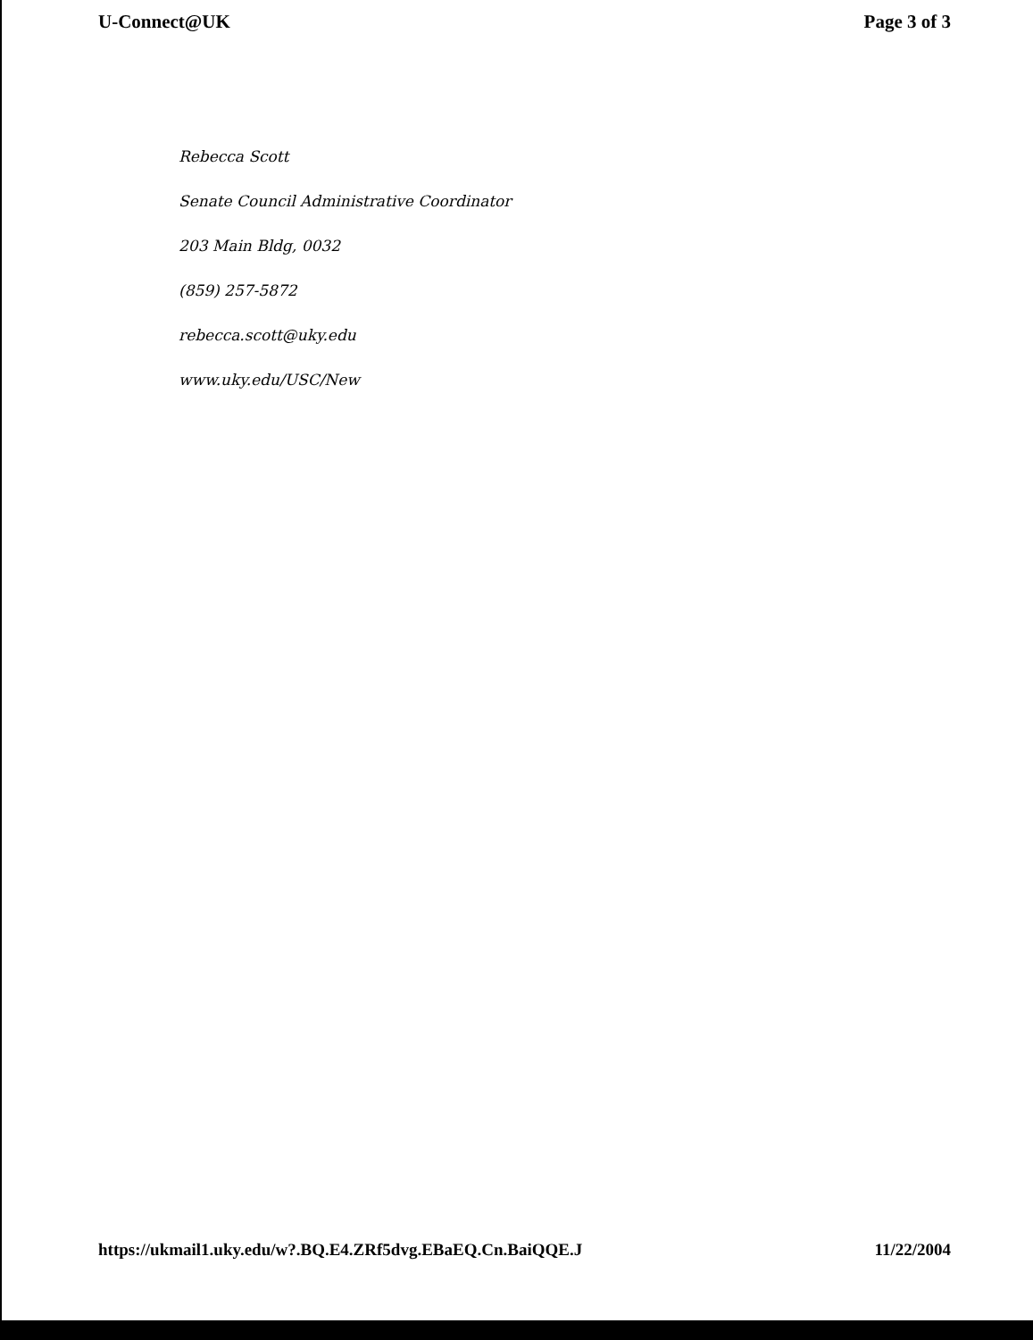U-Connect@UK Page 3 of 3
Rebecca Scott
Senate Council Administrative Coordinator
203 Main Bldg, 0032
(859) 257-5872
rebecca.scott@uky.edu
www.uky.edu/USC/New
https://ukmail1.uky.edu/w?.BQ.E4.ZRf5dvg.EBaEQ.Cn.BaiQQE.J 11/22/2004